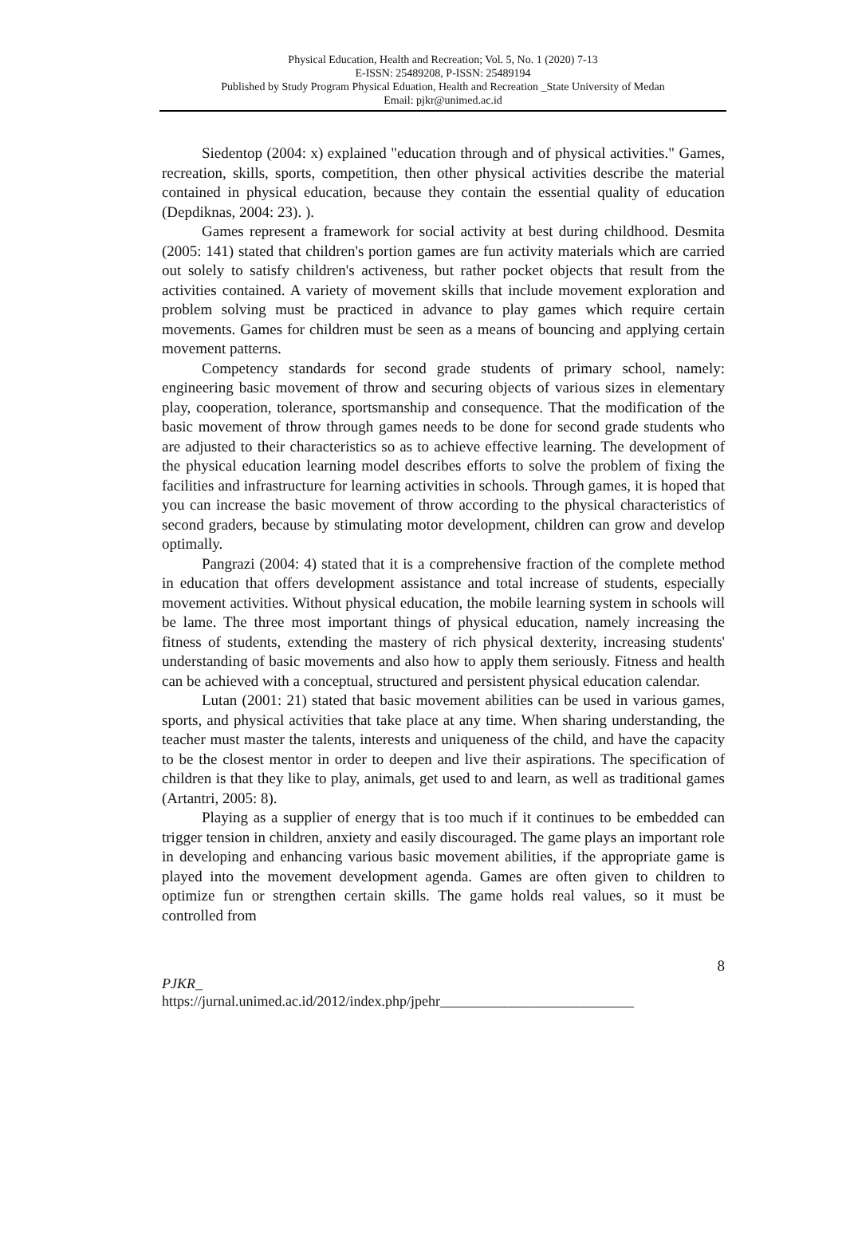Physical Education, Health and Recreation; Vol. 5, No. 1 (2020) 7-13
E-ISSN: 25489208, P-ISSN: 25489194
Published by Study Program Physical Eduation, Health and Recreation _State University of Medan
Email: pjkr@unimed.ac.id
Siedentop (2004: x) explained "education through and of physical activities." Games, recreation, skills, sports, competition, then other physical activities describe the material contained in physical education, because they contain the essential quality of education (Depdiknas, 2004: 23). ).
Games represent a framework for social activity at best during childhood. Desmita (2005: 141) stated that children's portion games are fun activity materials which are carried out solely to satisfy children's activeness, but rather pocket objects that result from the activities contained. A variety of movement skills that include movement exploration and problem solving must be practiced in advance to play games which require certain movements. Games for children must be seen as a means of bouncing and applying certain movement patterns.
Competency standards for second grade students of primary school, namely: engineering basic movement of throw and securing objects of various sizes in elementary play, cooperation, tolerance, sportsmanship and consequence. That the modification of the basic movement of throw through games needs to be done for second grade students who are adjusted to their characteristics so as to achieve effective learning. The development of the physical education learning model describes efforts to solve the problem of fixing the facilities and infrastructure for learning activities in schools. Through games, it is hoped that you can increase the basic movement of throw according to the physical characteristics of second graders, because by stimulating motor development, children can grow and develop optimally.
Pangrazi (2004: 4) stated that it is a comprehensive fraction of the complete method in education that offers development assistance and total increase of students, especially movement activities. Without physical education, the mobile learning system in schools will be lame. The three most important things of physical education, namely increasing the fitness of students, extending the mastery of rich physical dexterity, increasing students' understanding of basic movements and also how to apply them seriously. Fitness and health can be achieved with a conceptual, structured and persistent physical education calendar.
Lutan (2001: 21) stated that basic movement abilities can be used in various games, sports, and physical activities that take place at any time. When sharing understanding, the teacher must master the talents, interests and uniqueness of the child, and have the capacity to be the closest mentor in order to deepen and live their aspirations. The specification of children is that they like to play, animals, get used to and learn, as well as traditional games (Artantri, 2005: 8).
Playing as a supplier of energy that is too much if it continues to be embedded can trigger tension in children, anxiety and easily discouraged. The game plays an important role in developing and enhancing various basic movement abilities, if the appropriate game is played into the movement development agenda. Games are often given to children to optimize fun or strengthen certain skills. The game holds real values, so it must be controlled from
8
PJKR_
https://jurnal.unimed.ac.id/2012/index.php/jpehr___________________________